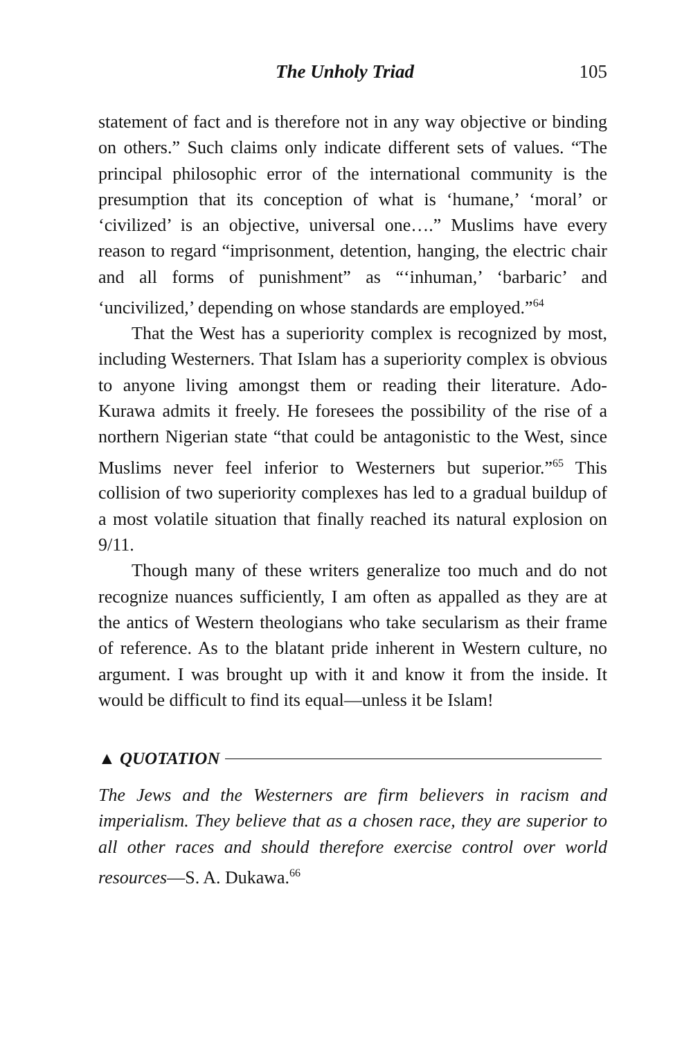The Unholy Triad 105
statement of fact and is therefore not in any way objective or binding on others.” Such claims only indicate different sets of values. “The principal philosophic error of the international community is the presumption that its conception of what is ‘humane,’ ‘moral’ or ‘civilized’ is an objective, universal one….” Muslims have every reason to regard “imprisonment, detention, hanging, the electric chair and all forms of punishment” as “‘inhuman,’ ‘barbaric’ and ‘uncivilized,’ depending on whose standards are employed.”<sup>64</sup>
That the West has a superiority complex is recognized by most, including Westerners. That Islam has a superiority complex is obvious to anyone living amongst them or reading their literature. Ado-Kurawa admits it freely. He foresees the possibility of the rise of a northern Nigerian state “that could be antagonistic to the West, since Muslims never feel inferior to Westerners but superior.”<sup>65</sup> This collision of two superiority complexes has led to a gradual buildup of a most volatile situation that finally reached its natural explosion on 9/11.
Though many of these writers generalize too much and do not recognize nuances sufficiently, I am often as appalled as they are at the antics of Western theologians who take secularism as their frame of reference. As to the blatant pride inherent in Western culture, no argument. I was brought up with it and know it from the inside. It would be difficult to find its equal—unless it be Islam!
▲ QUOTATION
The Jews and the Westerners are firm believers in racism and imperialism. They believe that as a chosen race, they are superior to all other races and should therefore exercise control over world resources—S. A. Dukawa.<sup>66</sup>